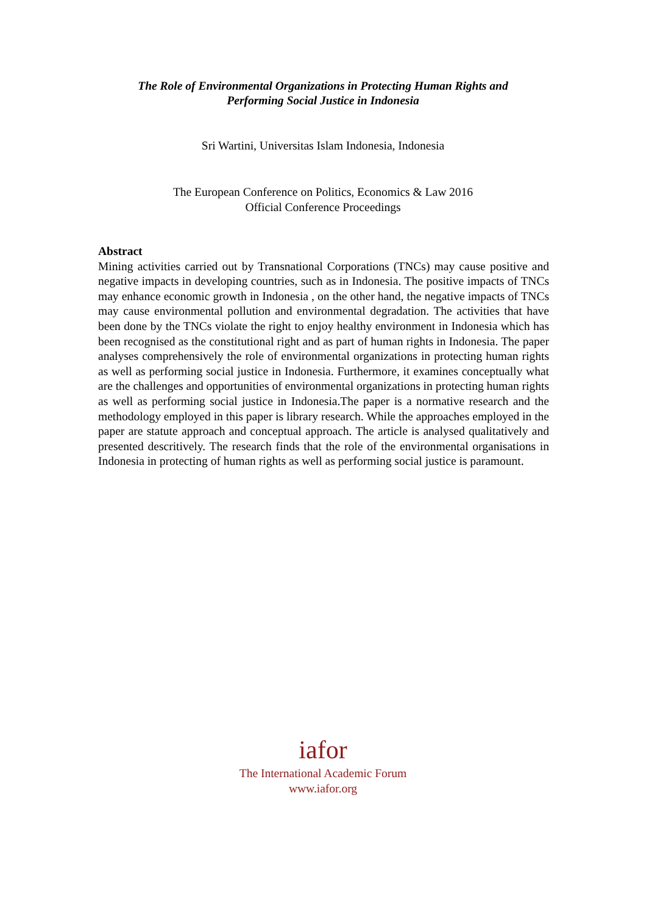The Role of Environmental Organizations in Protecting Human Rights and
Performing Social Justice in Indonesia
Sri Wartini, Universitas Islam Indonesia, Indonesia
The European Conference on Politics, Economics & Law 2016
Official Conference Proceedings
Abstract
Mining activities carried out by Transnational Corporations (TNCs) may cause positive and negative impacts in developing countries, such as in Indonesia. The positive impacts of TNCs may enhance economic growth in Indonesia , on the other hand, the negative impacts of TNCs may cause environmental pollution and environmental degradation. The activities that have been done by the TNCs violate the right to enjoy healthy environment in Indonesia which has been recognised as the constitutional right and as part of human rights in Indonesia. The paper analyses comprehensively the role of environmental organizations in protecting human rights as well as performing social justice in Indonesia. Furthermore, it examines conceptually what are the challenges and opportunities of environmental organizations in protecting human rights as well as performing social justice in Indonesia.The paper is a normative research and the methodology employed in this paper is library research. While the approaches employed in the paper are statute approach and conceptual approach. The article is analysed qualitatively and presented descritively. The research finds that the role of the environmental organisations in Indonesia in protecting of human rights as well as performing social justice is paramount.
iafor
The International Academic Forum
www.iafor.org